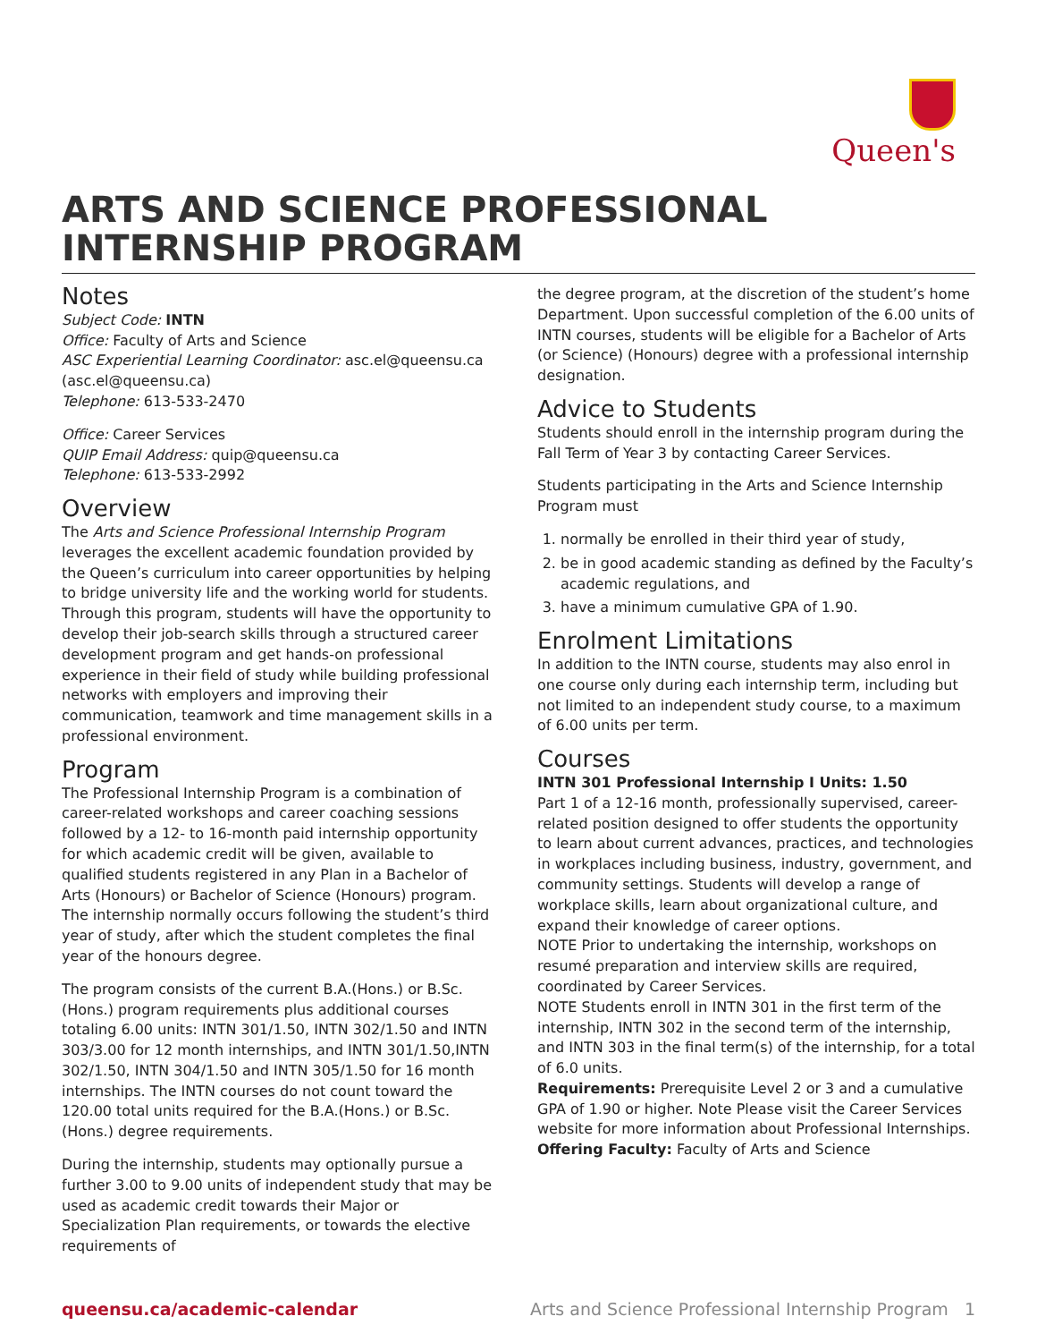Queen's
ARTS AND SCIENCE PROFESSIONAL INTERNSHIP PROGRAM
Notes
Subject Code: INTN
Office: Faculty of Arts and Science
ASC Experiential Learning Coordinator: asc.el@queensu.ca (asc.el@queensu.ca)
Telephone: 613-533-2470
Office: Career Services
QUIP Email Address: quip@queensu.ca
Telephone: 613-533-2992
Overview
The Arts and Science Professional Internship Program leverages the excellent academic foundation provided by the Queen’s curriculum into career opportunities by helping to bridge university life and the working world for students. Through this program, students will have the opportunity to develop their job-search skills through a structured career development program and get hands-on professional experience in their field of study while building professional networks with employers and improving their communication, teamwork and time management skills in a professional environment.
Program
The Professional Internship Program is a combination of career-related workshops and career coaching sessions followed by a 12- to 16-month paid internship opportunity for which academic credit will be given, available to qualified students registered in any Plan in a Bachelor of Arts (Honours) or Bachelor of Science (Honours) program. The internship normally occurs following the student’s third year of study, after which the student completes the final year of the honours degree.
The program consists of the current B.A.(Hons.) or B.Sc.(Hons.) program requirements plus additional courses totaling 6.00 units: INTN 301/1.50, INTN 302/1.50 and INTN 303/3.00 for 12 month internships, and INTN 301/1.50,INTN 302/1.50, INTN 304/1.50 and INTN 305/1.50 for 16 month internships. The INTN courses do not count toward the 120.00 total units required for the B.A.(Hons.) or B.Sc.(Hons.) degree requirements.
During the internship, students may optionally pursue a further 3.00 to 9.00 units of independent study that may be used as academic credit towards their Major or Specialization Plan requirements, or towards the elective requirements of
the degree program, at the discretion of the student’s home Department. Upon successful completion of the 6.00 units of INTN courses, students will be eligible for a Bachelor of Arts (or Science) (Honours) degree with a professional internship designation.
Advice to Students
Students should enroll in the internship program during the Fall Term of Year 3 by contacting Career Services.
Students participating in the Arts and Science Internship Program must
1. normally be enrolled in their third year of study,
2. be in good academic standing as defined by the Faculty’s academic regulations, and
3. have a minimum cumulative GPA of 1.90.
Enrolment Limitations
In addition to the INTN course, students may also enrol in one course only during each internship term, including but not limited to an independent study course, to a maximum of 6.00 units per term.
Courses
INTN 301 Professional Internship I Units: 1.50
Part 1 of a 12-16 month, professionally supervised, career-related position designed to offer students the opportunity to learn about current advances, practices, and technologies in workplaces including business, industry, government, and community settings. Students will develop a range of workplace skills, learn about organizational culture, and expand their knowledge of career options.
NOTE Prior to undertaking the internship, workshops on resumé preparation and interview skills are required, coordinated by Career Services.
NOTE Students enroll in INTN 301 in the first term of the internship, INTN 302 in the second term of the internship, and INTN 303 in the final term(s) of the internship, for a total of 6.0 units.
Requirements: Prerequisite Level 2 or 3 and a cumulative GPA of 1.90 or higher. Note Please visit the Career Services website for more information about Professional Internships.
Offering Faculty: Faculty of Arts and Science
queensu.ca/academic-calendar Arts and Science Professional Internship Program 1